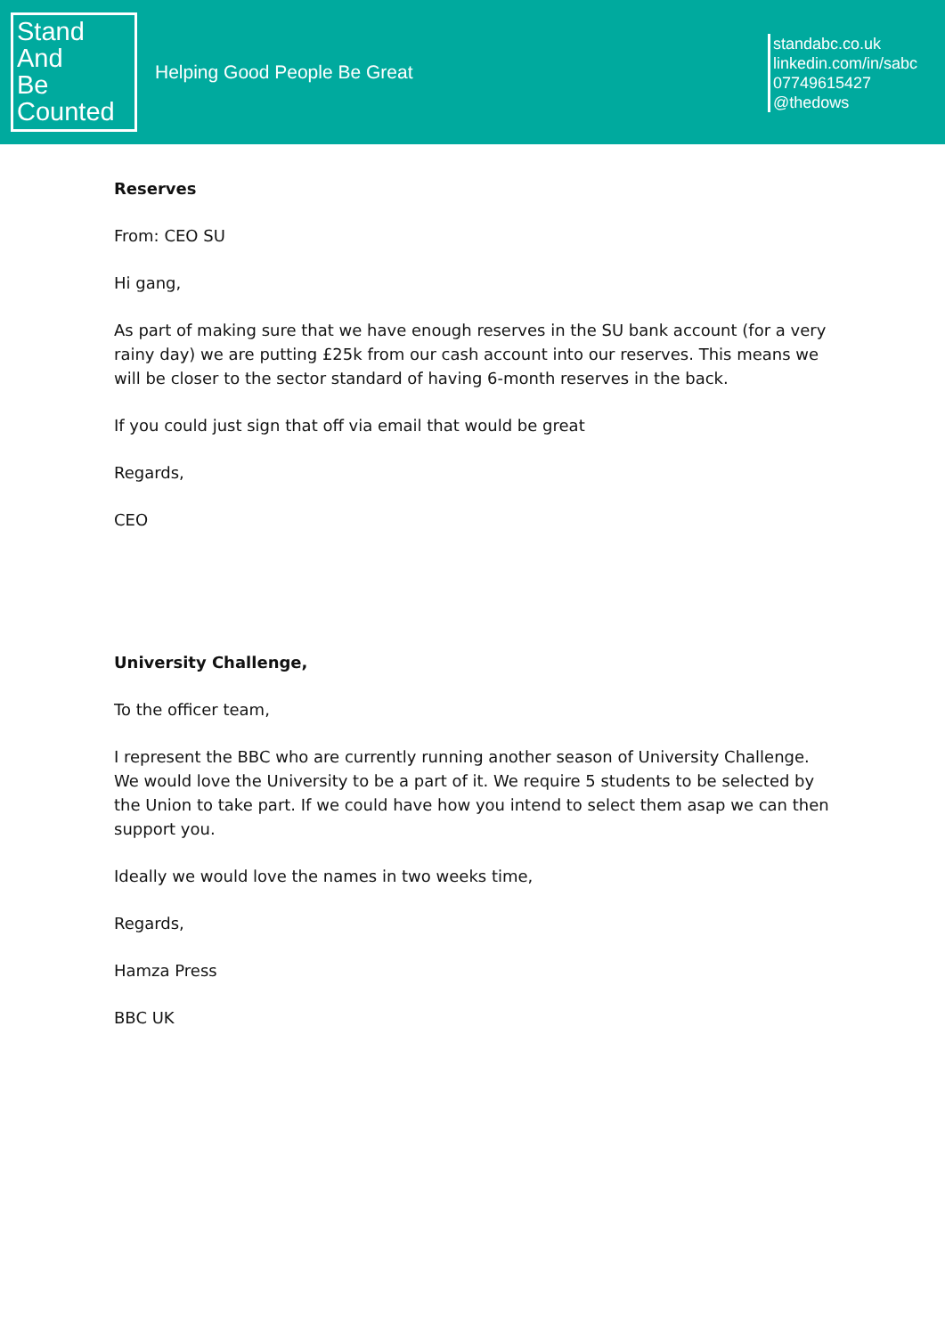Stand
And
Be
Counted
Helping Good People Be Great
standabc.co.uk
linkedin.com/in/sabc
07749615427
@thedows
Reserves
From: CEO SU
Hi gang,
As part of making sure that we have enough reserves in the SU bank account (for a very rainy day) we are putting £25k from our cash account into our reserves. This means we will be closer to the sector standard of having 6-month reserves in the back.
If you could just sign that off via email that would be great
Regards,
CEO
University Challenge,
To the officer team,
I represent the BBC who are currently running another season of University Challenge. We would love the University to be a part of it. We require 5 students to be selected by the Union to take part. If we could have how you intend to select them asap we can then support you.
Ideally we would love the names in two weeks time,
Regards,
Hamza Press
BBC UK